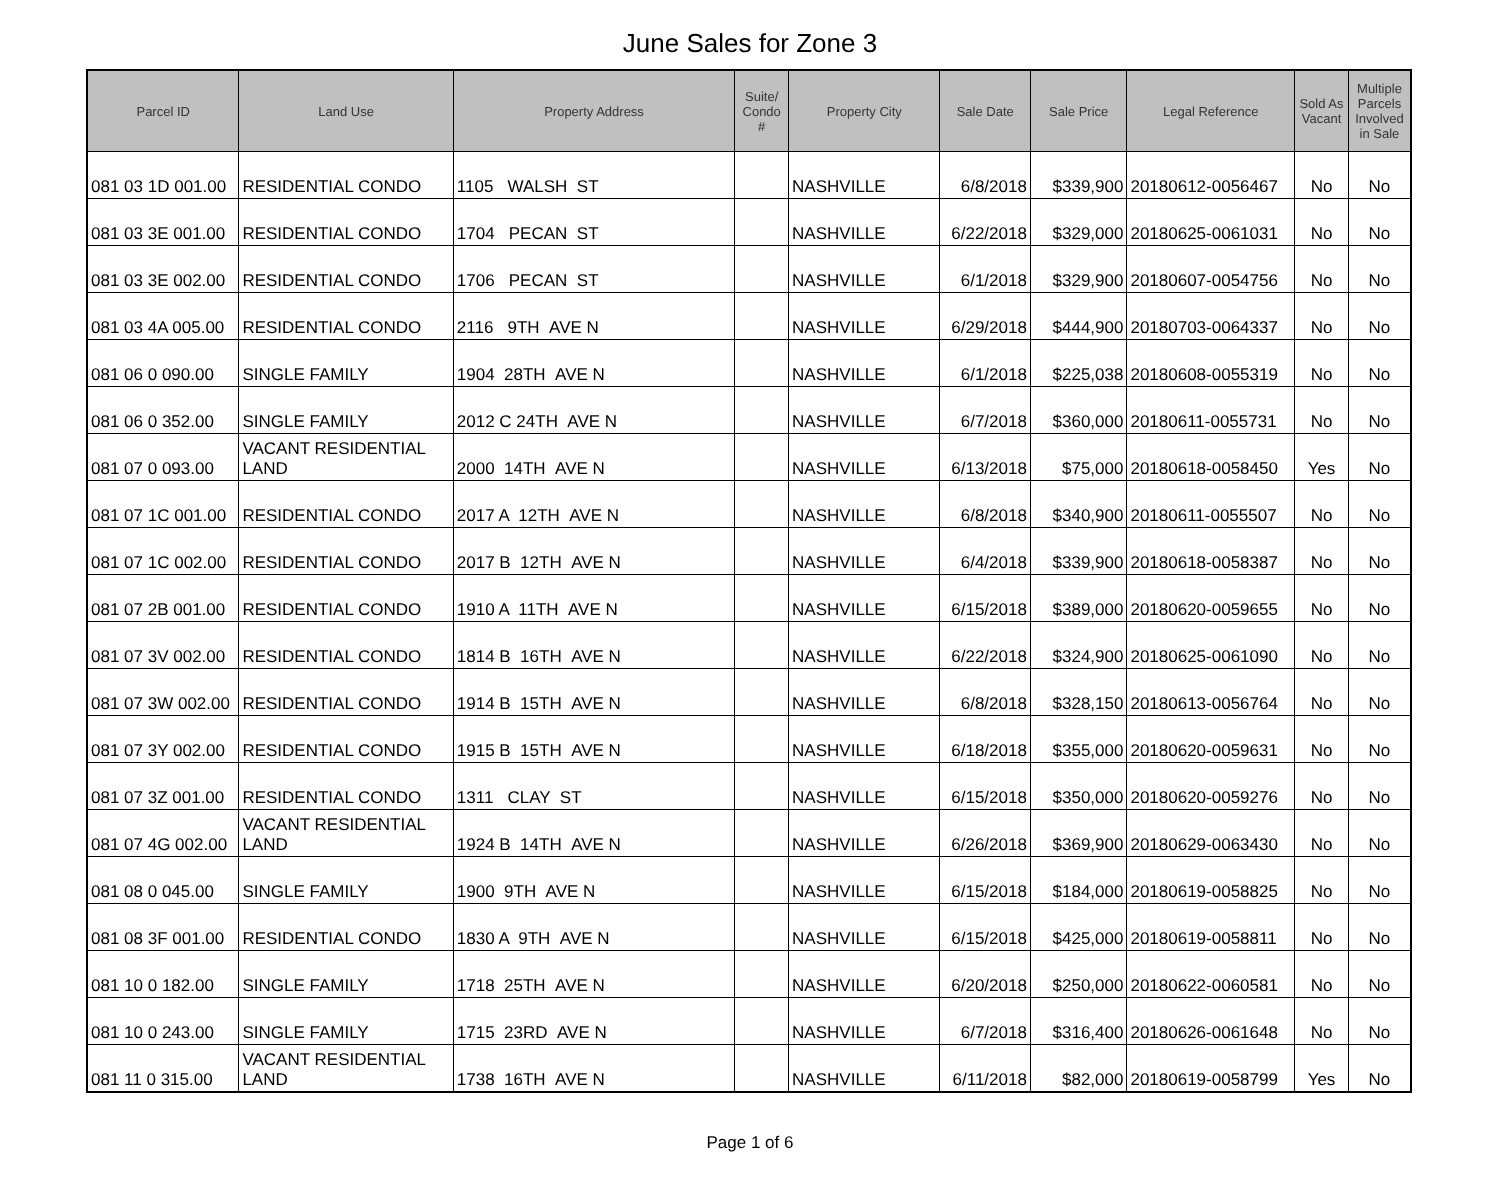June Sales for Zone 3
| Parcel ID | Land Use | Property Address | Suite/ Condo # | Property City | Sale Date | Sale Price | Legal Reference | Sold As Vacant | Multiple Parcels Involved in Sale |
| --- | --- | --- | --- | --- | --- | --- | --- | --- | --- |
| 081 03 1D 001.00 | RESIDENTIAL CONDO | 1105 WALSH ST | | NASHVILLE | 6/8/2018 | $339,900 | 20180612-0056467 | No | No |
| 081 03 3E 001.00 | RESIDENTIAL CONDO | 1704 PECAN ST | | NASHVILLE | 6/22/2018 | $329,000 | 20180625-0061031 | No | No |
| 081 03 3E 002.00 | RESIDENTIAL CONDO | 1706 PECAN ST | | NASHVILLE | 6/1/2018 | $329,900 | 20180607-0054756 | No | No |
| 081 03 4A 005.00 | RESIDENTIAL CONDO | 2116 9TH AVE N | | NASHVILLE | 6/29/2018 | $444,900 | 20180703-0064337 | No | No |
| 081 06 0 090.00 | SINGLE FAMILY | 1904 28TH AVE N | | NASHVILLE | 6/1/2018 | $225,038 | 20180608-0055319 | No | No |
| 081 06 0 352.00 | SINGLE FAMILY | 2012 C 24TH AVE N | | NASHVILLE | 6/7/2018 | $360,000 | 20180611-0055731 | No | No |
| 081 07 0 093.00 | VACANT RESIDENTIAL LAND | 2000 14TH AVE N | | NASHVILLE | 6/13/2018 | $75,000 | 20180618-0058450 | Yes | No |
| 081 07 1C 001.00 | RESIDENTIAL CONDO | 2017 A 12TH AVE N | | NASHVILLE | 6/8/2018 | $340,900 | 20180611-0055507 | No | No |
| 081 07 1C 002.00 | RESIDENTIAL CONDO | 2017 B 12TH AVE N | | NASHVILLE | 6/4/2018 | $339,900 | 20180618-0058387 | No | No |
| 081 07 2B 001.00 | RESIDENTIAL CONDO | 1910 A 11TH AVE N | | NASHVILLE | 6/15/2018 | $389,000 | 20180620-0059655 | No | No |
| 081 07 3V 002.00 | RESIDENTIAL CONDO | 1814 B 16TH AVE N | | NASHVILLE | 6/22/2018 | $324,900 | 20180625-0061090 | No | No |
| 081 07 3W 002.00 | RESIDENTIAL CONDO | 1914 B 15TH AVE N | | NASHVILLE | 6/8/2018 | $328,150 | 20180613-0056764 | No | No |
| 081 07 3Y 002.00 | RESIDENTIAL CONDO | 1915 B 15TH AVE N | | NASHVILLE | 6/18/2018 | $355,000 | 20180620-0059631 | No | No |
| 081 07 3Z 001.00 | RESIDENTIAL CONDO | 1311 CLAY ST | | NASHVILLE | 6/15/2018 | $350,000 | 20180620-0059276 | No | No |
| 081 07 4G 002.00 | VACANT RESIDENTIAL LAND | 1924 B 14TH AVE N | | NASHVILLE | 6/26/2018 | $369,900 | 20180629-0063430 | No | No |
| 081 08 0 045.00 | SINGLE FAMILY | 1900 9TH AVE N | | NASHVILLE | 6/15/2018 | $184,000 | 20180619-0058825 | No | No |
| 081 08 3F 001.00 | RESIDENTIAL CONDO | 1830 A 9TH AVE N | | NASHVILLE | 6/15/2018 | $425,000 | 20180619-0058811 | No | No |
| 081 10 0 182.00 | SINGLE FAMILY | 1718 25TH AVE N | | NASHVILLE | 6/20/2018 | $250,000 | 20180622-0060581 | No | No |
| 081 10 0 243.00 | SINGLE FAMILY | 1715 23RD AVE N | | NASHVILLE | 6/7/2018 | $316,400 | 20180626-0061648 | No | No |
| 081 11 0 315.00 | VACANT RESIDENTIAL LAND | 1738 16TH AVE N | | NASHVILLE | 6/11/2018 | $82,000 | 20180619-0058799 | Yes | No |
Page 1 of 6